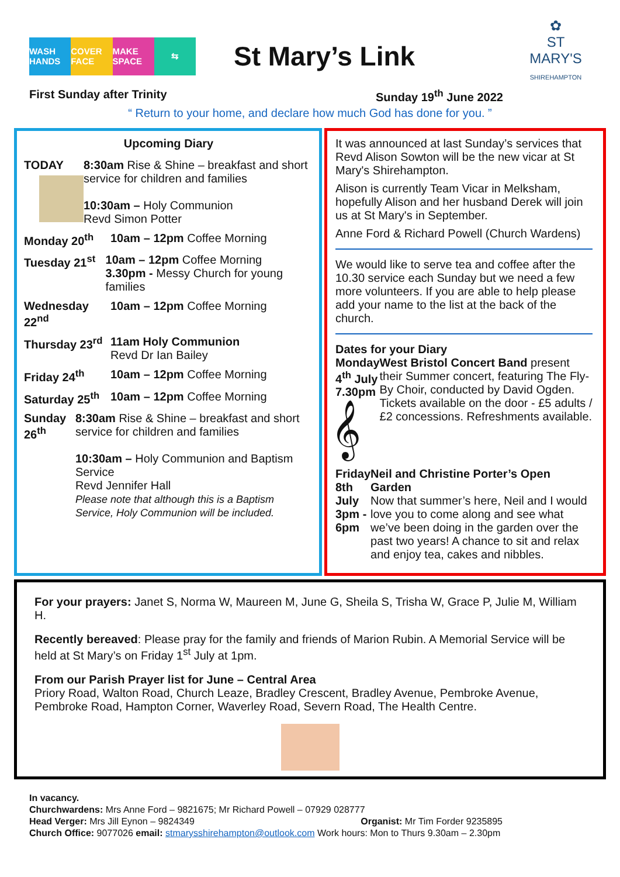WASH HANDS COVER FACE MAKE SPACE ⇆
St Mary’s Link
✿
ST MARY'S
SHIREHAMPTON
First Sunday after Trinity Sunday 19<sup>th</sup> June 2022
“ Return to your home, and declare how much God has done for you. ”
Upcoming Diary
TODAY 8:30am Rise & Shine – breakfast and short service for children and families
10:30am – Holy Communion
Revd Simon Potter
Monday 20<sup>th</sup> 10am – 12pm Coffee Morning
Tuesday 21<sup>st</sup> 10am – 12pm Coffee Morning
3.30pm - Messy Church for young families
Wednesday 22<sup>nd</sup>
10am – 12pm Coffee Morning
Thursday 23<sup>rd</sup>
11am Holy Communion
Revd Dr Ian Bailey
Friday 24<sup>th</sup> 10am – 12pm Coffee Morning
Saturday 25<sup>th</sup>
10am – 12pm Coffee Morning
Sunday 26<sup>th</sup> 8:30am Rise & Shine – breakfast and short service for children and families
10:30am – Holy Communion and Baptism Service
Revd Jennifer Hall
Please note that although this is a Baptism Service, Holy Communion will be included.
It was announced at last Sunday’s services that Revd Alison Sowton will be the new vicar at St Mary's Shirehampton.
Alison is currently Team Vicar in Melksham, hopefully Alison and her husband Derek will join us at St Mary's in September.
Anne Ford & Richard Powell (Church Wardens)
We would like to serve tea and coffee after the 10.30 service each Sunday but we need a few more volunteers. If you are able to help please add your name to the list at the back of the church.
Dates for your Diary
Monday 4<sup>th</sup> July 7.30pm
𝄞
West Bristol Concert Band present their Summer concert, featuring The Fly-By Choir, conducted by David Ogden. Tickets available on the door - £5 adults / £2 concessions. Refreshments available.
Friday 8th July
3pm - 6pm
Neil and Christine Porter’s Open Garden
Now that summer’s here, Neil and I would love you to come along and see what we’ve been doing in the garden over the past two years! A chance to sit and relax and enjoy tea, cakes and nibbles.
For your prayers: Janet S, Norma W, Maureen M, June G, Sheila S, Trisha W, Grace P, Julie M, William H.
Recently bereaved: Please pray for the family and friends of Marion Rubin. A Memorial Service will be held at St Mary’s on Friday 1<sup>st</sup> July at 1pm.
From our Parish Prayer list for June – Central Area
Priory Road, Walton Road, Church Leaze, Bradley Crescent, Bradley Avenue, Pembroke Avenue, Pembroke Road, Hampton Corner, Waverley Road, Severn Road, The Health Centre.
In vacancy.
Churchwardens: Mrs Anne Ford – 9821675; Mr Richard Powell – 07929 028777
Head Verger: Mrs Jill Eynon – 9824349 Organist: Mr Tim Forder 9235895
Church Office: 9077026 email: stmarysshirehampton@outlook.com Work hours: Mon to Thurs 9.30am – 2.30pm